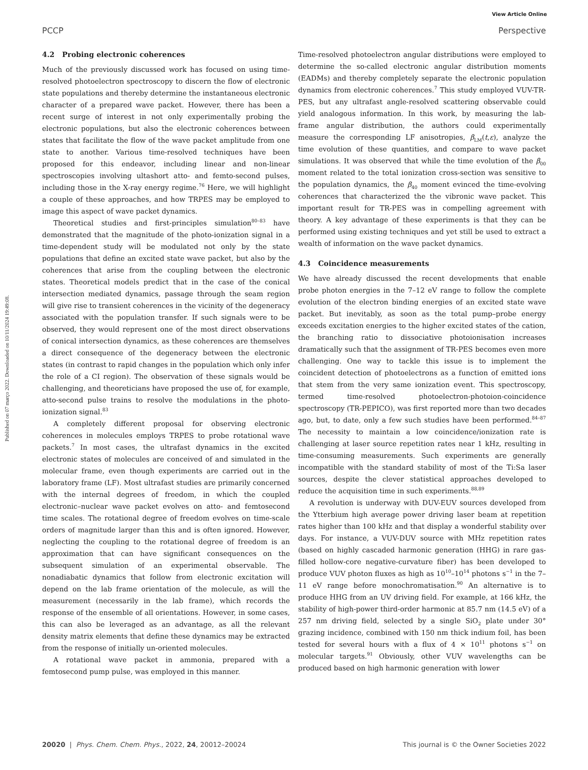View Article Online
PCCP Perspective
Published on 07 março 2022. Downloaded on 10/11/2024 19:49:08.
4.2 Probing electronic coherences
Much of the previously discussed work has focused on using time-resolved photoelectron spectroscopy to discern the flow of electronic state populations and thereby determine the instantaneous electronic character of a prepared wave packet. However, there has been a recent surge of interest in not only experimentally probing the electronic populations, but also the electronic coherences between states that facilitate the flow of the wave packet amplitude from one state to another. Various time-resolved techniques have been proposed for this endeavor, including linear and non-linear spectroscopies involving ultashort atto- and femto-second pulses, including those in the X-ray energy regime.<sup>76</sup> Here, we will highlight a couple of these approaches, and how TRPES may be employed to image this aspect of wave packet dynamics.
Theoretical studies and first-principles simulation<sup>80–83</sup> have demonstrated that the magnitude of the photo-ionization signal in a time-dependent study will be modulated not only by the state populations that define an excited state wave packet, but also by the coherences that arise from the coupling between the electronic states. Theoretical models predict that in the case of the conical intersection mediated dynamics, passage through the seam region will give rise to transient coherences in the vicinity of the degeneracy associated with the population transfer. If such signals were to be observed, they would represent one of the most direct observations of conical intersection dynamics, as these coherences are themselves a direct consequence of the degeneracy between the electronic states (in contrast to rapid changes in the population which only infer the role of a CI region). The observation of these signals would be challenging, and theoreticians have proposed the use of, for example, atto-second pulse trains to resolve the modulations in the photo-ionization signal.<sup>83</sup>
A completely different proposal for observing electronic coherences in molecules employs TRPES to probe rotational wave packets.<sup>7</sup> In most cases, the ultrafast dynamics in the excited electronic states of molecules are conceived of and simulated in the molecular frame, even though experiments are carried out in the laboratory frame (LF). Most ultrafast studies are primarily concerned with the internal degrees of freedom, in which the coupled electronic–nuclear wave packet evolves on atto- and femtosecond time scales. The rotational degree of freedom evolves on time-scale orders of magnitude larger than this and is often ignored. However, neglecting the coupling to the rotational degree of freedom is an approximation that can have significant consequences on the subsequent simulation of an experimental observable. The nonadiabatic dynamics that follow from electronic excitation will depend on the lab frame orientation of the molecule, as will the measurement (necessarily in the lab frame), which records the response of the ensemble of all orientations. However, in some cases, this can also be leveraged as an advantage, as all the relevant density matrix elements that define these dynamics may be extracted from the response of initially un-oriented molecules.
A rotational wave packet in ammonia, prepared with a femtosecond pump pulse, was employed in this manner.
Time-resolved photoelectron angular distributions were employed to determine the so-called electronic angular distribution moments (EADMs) and thereby completely separate the electronic population dynamics from electronic coherences.<sup>7</sup> This study employed VUV-TR-PES, but any ultrafast angle-resolved scattering observable could yield analogous information. In this work, by measuring the lab-frame angular distribution, the authors could experimentally measure the corresponding LF anisotropies, β<sub>LM</sub>(t,ε), analyze the time evolution of these quantities, and compare to wave packet simulations. It was observed that while the time evolution of the β<sub>00</sub> moment related to the total ionization cross-section was sensitive to the population dynamics, the β<sub>40</sub> moment evinced the time-evolving coherences that characterized the the vibronic wave packet. This important result for TR-PES was in compelling agreement with theory. A key advantage of these experiments is that they can be performed using existing techniques and yet still be used to extract a wealth of information on the wave packet dynamics.
4.3 Coincidence measurements
We have already discussed the recent developments that enable probe photon energies in the 7–12 eV range to follow the complete evolution of the electron binding energies of an excited state wave packet. But inevitably, as soon as the total pump–probe energy exceeds excitation energies to the higher excited states of the cation, the branching ratio to dissociative photoionisation increases dramatically such that the assignment of TR-PES becomes even more challenging. One way to tackle this issue is to implement the coincident detection of photoelectrons as a function of emitted ions that stem from the very same ionization event. This spectroscopy, termed time-resolved photoelectron-photoion-coincidence spectroscopy (TR-PEPICO), was first reported more than two decades ago, but, to date, only a few such studies have been performed.<sup>84–87</sup> The necessity to maintain a low coincidence/ionization rate is challenging at laser source repetition rates near 1 kHz, resulting in time-consuming measurements. Such experiments are generally incompatible with the standard stability of most of the Ti:Sa laser sources, despite the clever statistical approaches developed to reduce the acquisition time in such experiments.<sup>88,89</sup>
A revolution is underway with DUV-EUV sources developed from the Ytterbium high average power driving laser beam at repetition rates higher than 100 kHz and that display a wonderful stability over days. For instance, a VUV-DUV source with MHz repetition rates (based on highly cascaded harmonic generation (HHG) in rare gas-filled hollow-core negative-curvature fiber) has been developed to produce VUV photon fluxes as high as 10<sup>10</sup>–10<sup>14</sup> photons s<sup>−1</sup> in the 7–11 eV range before monochromatisation.<sup>90</sup> An alternative is to produce HHG from an UV driving field. For example, at 166 kHz, the stability of high-power third-order harmonic at 85.7 nm (14.5 eV) of a 257 nm driving field, selected by a single SiO<sub>2</sub> plate under 30° grazing incidence, combined with 150 nm thick indium foil, has been tested for several hours with a flux of 4 × 10<sup>11</sup> photons s<sup>−1</sup> on molecular targets.<sup>91</sup> Obviously, other VUV wavelengths can be produced based on high harmonic generation with lower
20020 | Phys. Chem. Chem. Phys., 2022, 24, 20012–20024 This journal is © the Owner Societies 2022